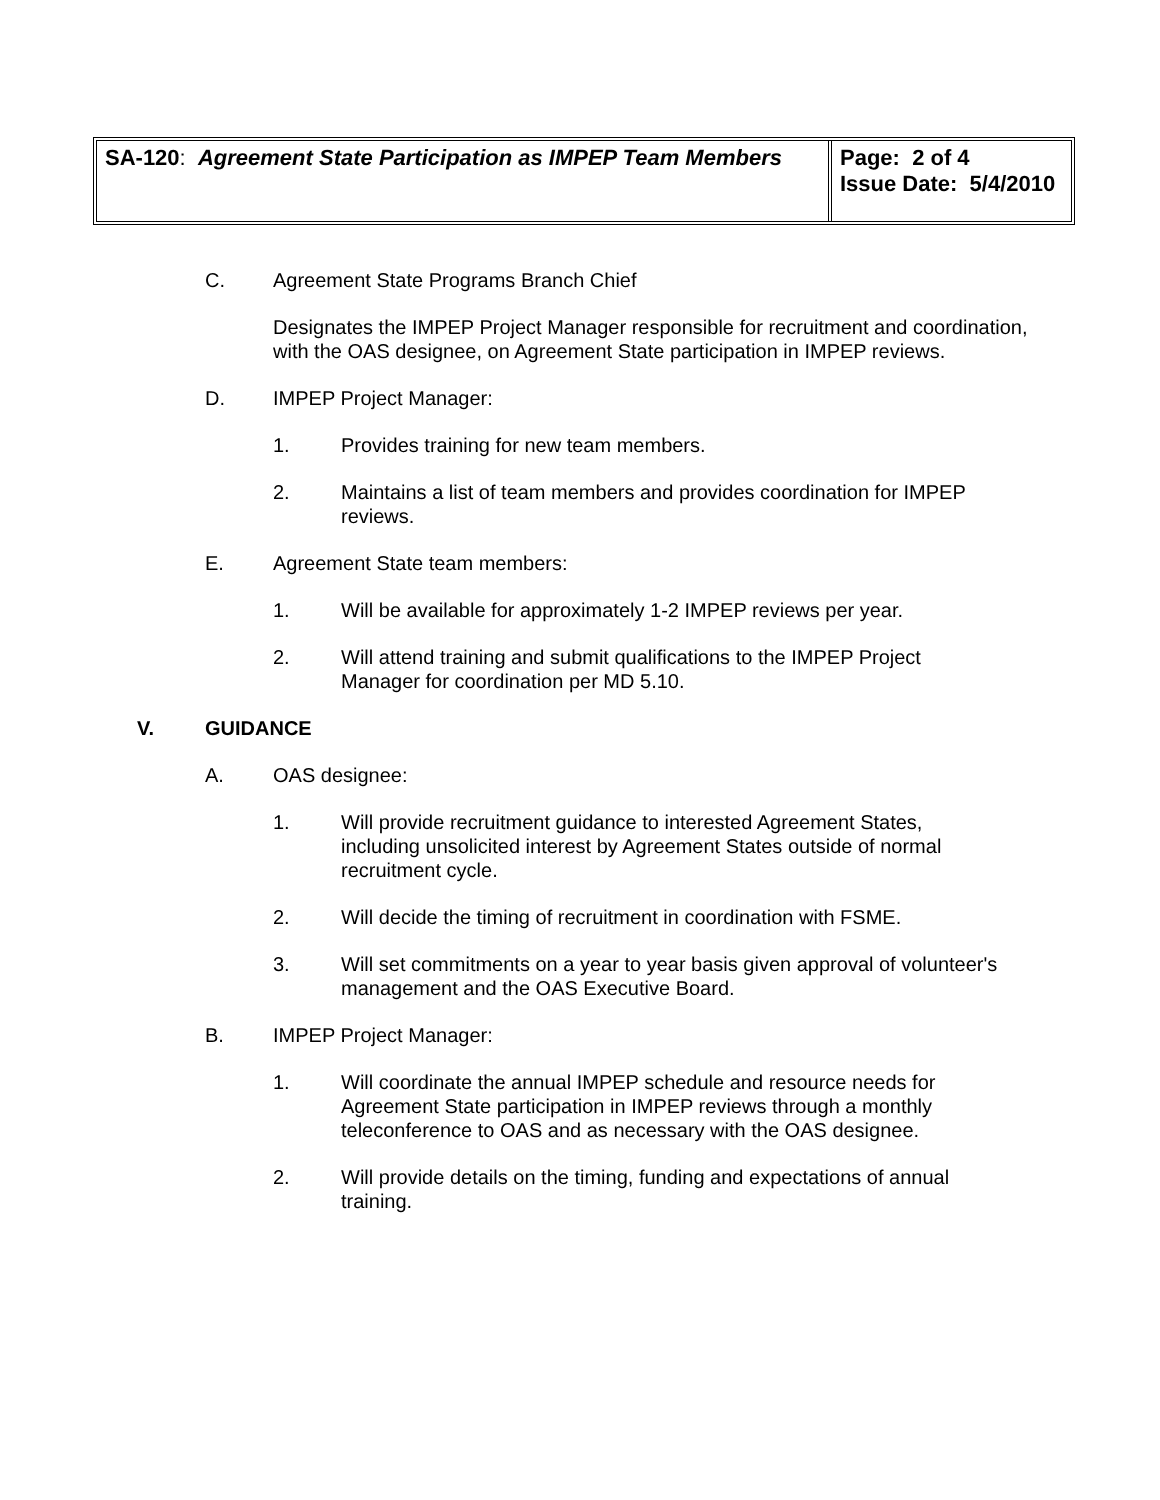| SA-120 : Agreement State Participation as IMPEP Team Members | Page: 2 of 4 Issue Date: 5/4/2010 |
C. Agreement State Programs Branch Chief
Designates the IMPEP Project Manager responsible for recruitment and coordination, with the OAS designee, on Agreement State participation in IMPEP reviews.
D. IMPEP Project Manager:
1. Provides training for new team members.
2. Maintains a list of team members and provides coordination for IMPEP reviews.
E. Agreement State team members:
1. Will be available for approximately 1-2 IMPEP reviews per year.
2. Will attend training and submit qualifications to the IMPEP Project Manager for coordination per MD 5.10.
V. GUIDANCE
A. OAS designee:
1. Will provide recruitment guidance to interested Agreement States, including unsolicited interest by Agreement States outside of normal recruitment cycle.
2. Will decide the timing of recruitment in coordination with FSME.
3. Will set commitments on a year to year basis given approval of volunteer's management and the OAS Executive Board.
B. IMPEP Project Manager:
1. Will coordinate the annual IMPEP schedule and resource needs for Agreement State participation in IMPEP reviews through a monthly teleconference to OAS and as necessary with the OAS designee.
2. Will provide details on the timing, funding and expectations of annual training.